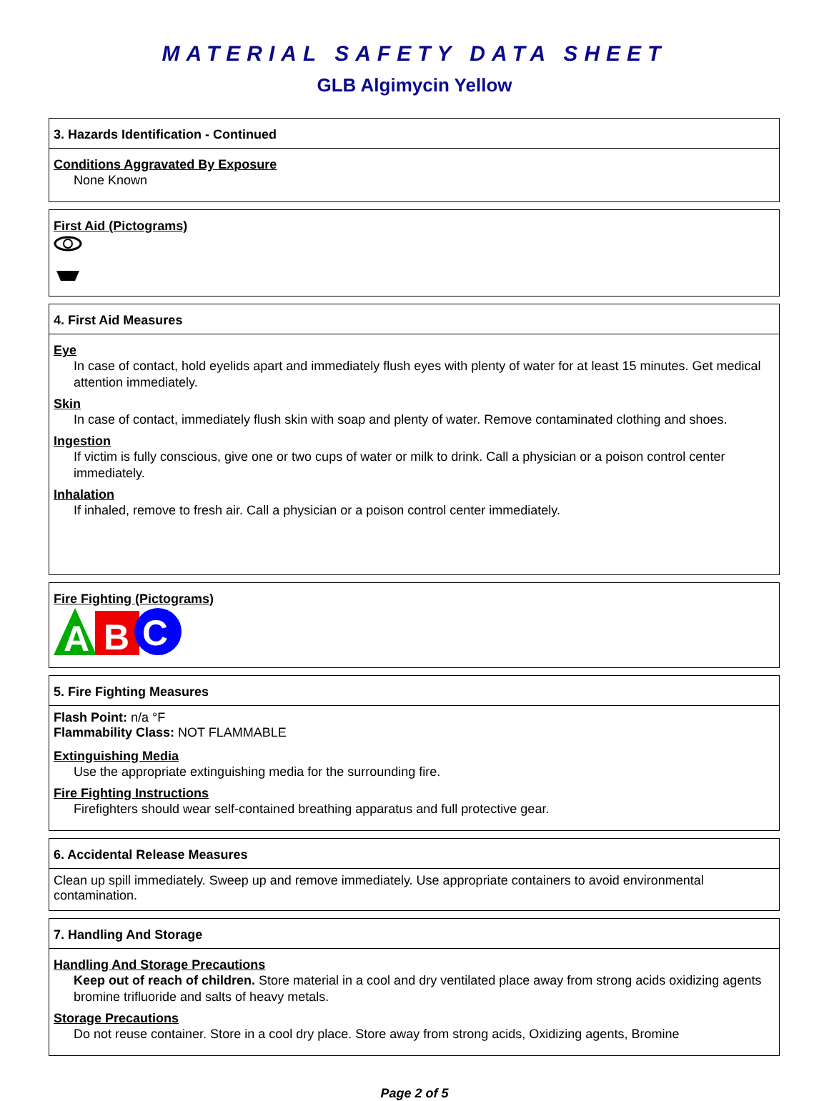MATERIAL SAFETY DATA SHEET
GLB Algimycin Yellow
3. Hazards Identification - Continued
Conditions Aggravated By Exposure
None Known
First Aid (Pictograms)
4. First Aid Measures
Eye
In case of contact, hold eyelids apart and immediately flush eyes with plenty of water for at least 15 minutes. Get medical attention immediately.
Skin
In case of contact, immediately flush skin with soap and plenty of water. Remove contaminated clothing and shoes.
Ingestion
If victim is fully conscious, give one or two cups of water or milk to drink. Call a physician or a poison control center immediately.
Inhalation
If inhaled, remove to fresh air. Call a physician or a poison control center immediately.
Fire Fighting (Pictograms)
A
B
C
5. Fire Fighting Measures
Flash Point: n/a °F
Flammability Class: NOT FLAMMABLE
Extinguishing Media
Use the appropriate extinguishing media for the surrounding fire.
Fire Fighting Instructions
Firefighters should wear self-contained breathing apparatus and full protective gear.
6. Accidental Release Measures
Clean up spill immediately. Sweep up and remove immediately. Use appropriate containers to avoid environmental contamination.
7. Handling And Storage
Handling And Storage Precautions
Keep out of reach of children. Store material in a cool and dry ventilated place away from strong acids oxidizing agents bromine trifluoride and salts of heavy metals.
Storage Precautions
Do not reuse container. Store in a cool dry place. Store away from strong acids, Oxidizing agents, Bromine
Page 2 of 5